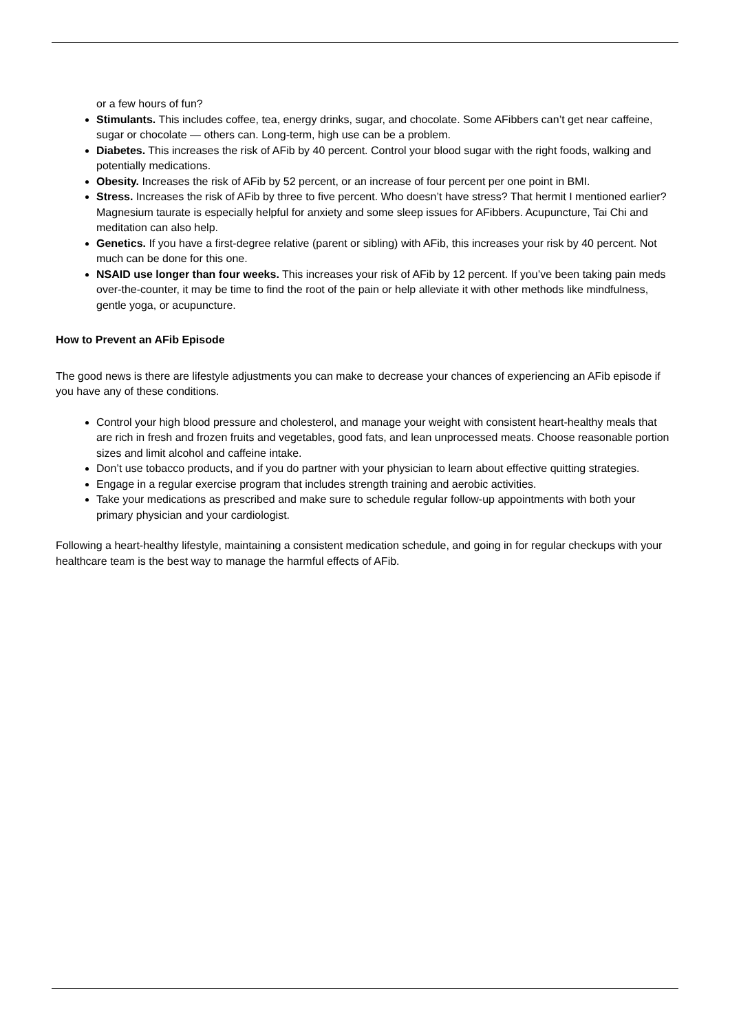or a few hours of fun?
Stimulants. This includes coffee, tea, energy drinks, sugar, and chocolate. Some AFibbers can’t get near caffeine, sugar or chocolate — others can. Long-term, high use can be a problem.
Diabetes. This increases the risk of AFib by 40 percent. Control your blood sugar with the right foods, walking and potentially medications.
Obesity. Increases the risk of AFib by 52 percent, or an increase of four percent per one point in BMI.
Stress. Increases the risk of AFib by three to five percent. Who doesn’t have stress? That hermit I mentioned earlier? Magnesium taurate is especially helpful for anxiety and some sleep issues for AFibbers. Acupuncture, Tai Chi and meditation can also help.
Genetics. If you have a first-degree relative (parent or sibling) with AFib, this increases your risk by 40 percent. Not much can be done for this one.
NSAID use longer than four weeks. This increases your risk of AFib by 12 percent. If you’ve been taking pain meds over-the-counter, it may be time to find the root of the pain or help alleviate it with other methods like mindfulness, gentle yoga, or acupuncture.
How to Prevent an AFib Episode
The good news is there are lifestyle adjustments you can make to decrease your chances of experiencing an AFib episode if you have any of these conditions.
Control your high blood pressure and cholesterol, and manage your weight with consistent heart-healthy meals that are rich in fresh and frozen fruits and vegetables, good fats, and lean unprocessed meats. Choose reasonable portion sizes and limit alcohol and caffeine intake.
Don’t use tobacco products, and if you do partner with your physician to learn about effective quitting strategies.
Engage in a regular exercise program that includes strength training and aerobic activities.
Take your medications as prescribed and make sure to schedule regular follow-up appointments with both your primary physician and your cardiologist.
Following a heart-healthy lifestyle, maintaining a consistent medication schedule, and going in for regular checkups with your healthcare team is the best way to manage the harmful effects of AFib.